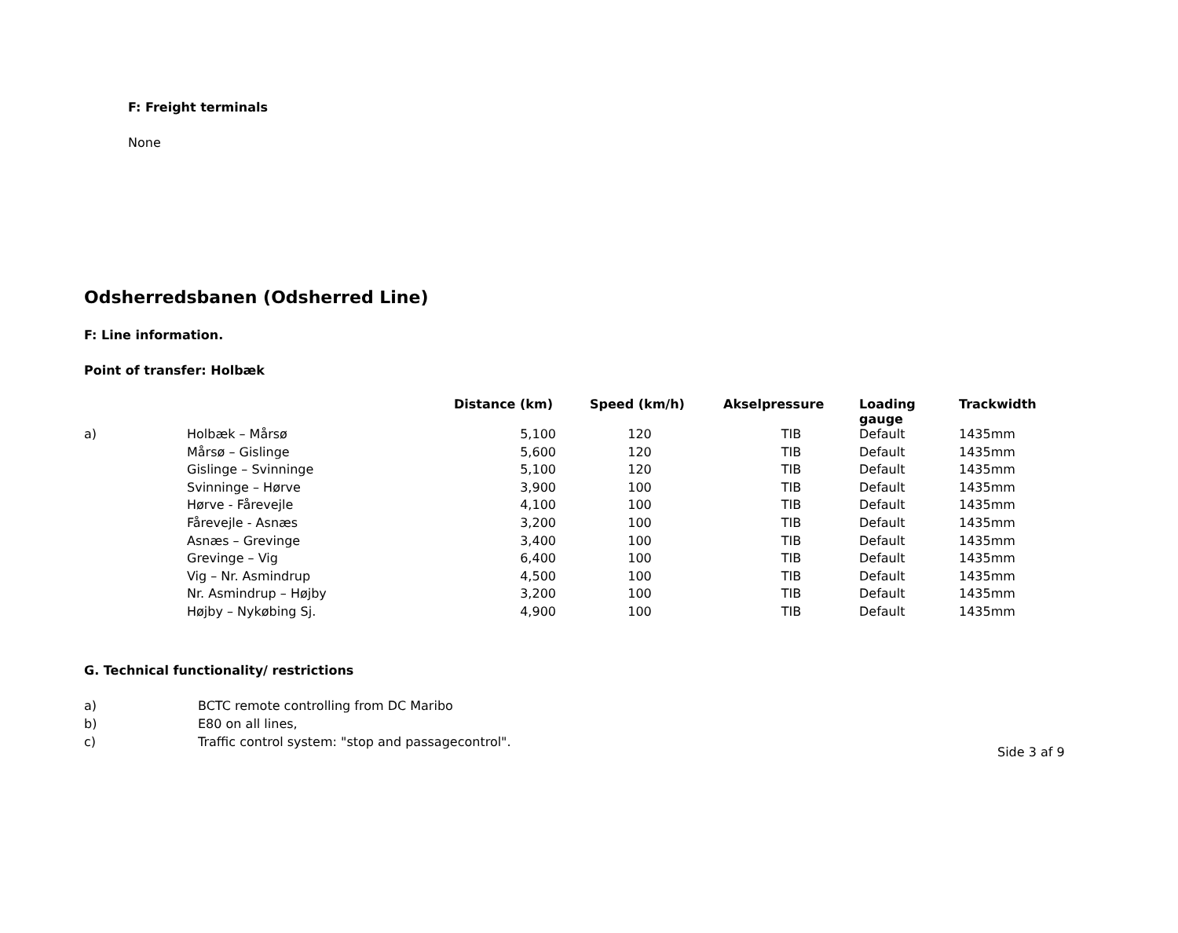F: Freight terminals
None
Odsherredsbanen (Odsherred Line)
F: Line information.
Point of transfer: Holbæk
| | | Distance (km) | Speed (km/h) | Akselpressure | Loading gauge | Trackwidth |
| --- | --- | --- | --- | --- | --- | --- |
| a) | Holbæk – Mårsø | 5,100 | 120 | TIB | Default | 1435mm |
| | Mårsø – Gislinge | 5,600 | 120 | TIB | Default | 1435mm |
| | Gislinge – Svinninge | 5,100 | 120 | TIB | Default | 1435mm |
| | Svinninge – Hørve | 3,900 | 100 | TIB | Default | 1435mm |
| | Hørve - Fårevejle | 4,100 | 100 | TIB | Default | 1435mm |
| | Fårevejle - Asnæs | 3,200 | 100 | TIB | Default | 1435mm |
| | Asnæs – Grevinge | 3,400 | 100 | TIB | Default | 1435mm |
| | Grevinge – Vig | 6,400 | 100 | TIB | Default | 1435mm |
| | Vig – Nr. Asmindrup | 4,500 | 100 | TIB | Default | 1435mm |
| | Nr. Asmindrup – Højby | 3,200 | 100 | TIB | Default | 1435mm |
| | Højby – Nykøbing Sj. | 4,900 | 100 | TIB | Default | 1435mm |
G. Technical functionality/ restrictions
a) BCTC remote controlling from DC Maribo
b) E80 on all lines,
c) Traffic control system: "stop and passagecontrol".
Side 3 af 9